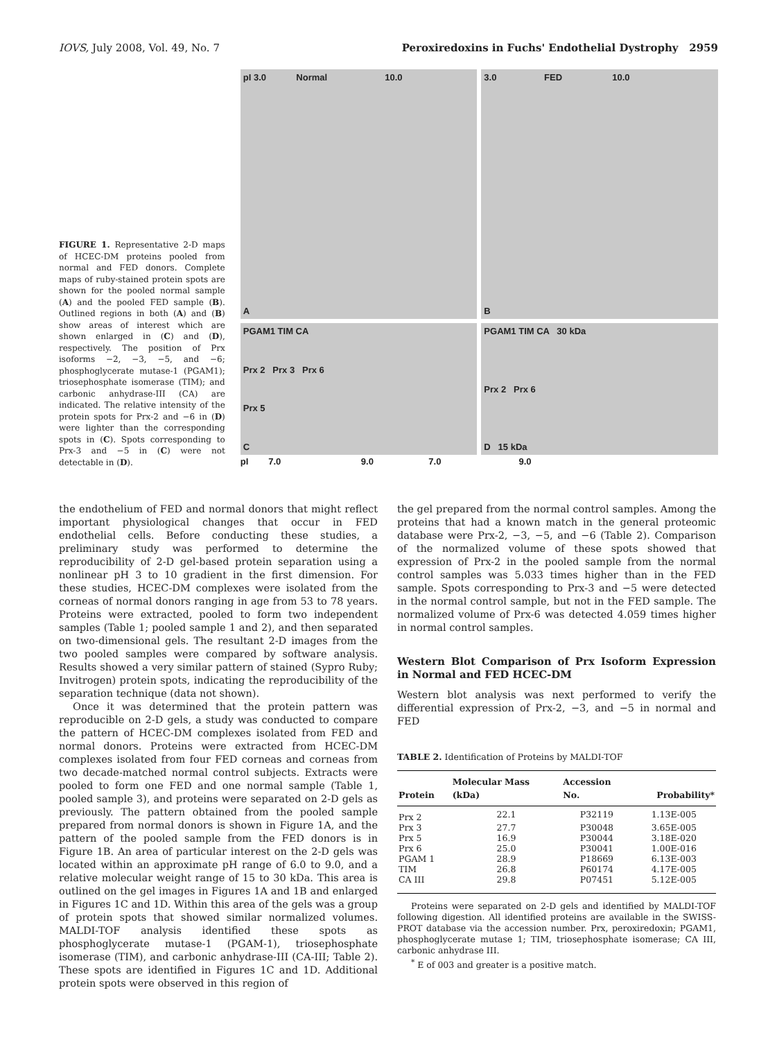IOVS, July 2008, Vol. 49, No. 7 Peroxiredoxins in Fuchs' Endothelial Dystrophy 2959
FIGURE 1. Representative 2-D maps of HCEC-DM proteins pooled from normal and FED donors. Complete maps of ruby-stained protein spots are shown for the pooled normal sample (A) and the pooled FED sample (B). Outlined regions in both (A) and (B) show areas of interest which are shown enlarged in (C) and (D), respectively. The position of Prx isoforms −2, −3, −5, and −6; phosphoglycerate mutase-1 (PGAM1); triosephosphate isomerase (TIM); and carbonic anhydrase-III (CA) are indicated. The relative intensity of the protein spots for Prx-2 and −6 in (D) were lighter than the corresponding spots in (C). Spots corresponding to Prx-3 and −5 in (C) were not detectable in (D).
pI 3.0 Normal 10.0
A
3.0 FED 10.0
B
PGAM1 TIM CA
Prx 2 Prx 3 Prx 6
Prx 5
C
PGAM1 TIM CA 30 kDa
Prx 2 Prx 6
D 15 kDa
pI 7.0 9.0 7.0 9.0
the endothelium of FED and normal donors that might reflect important physiological changes that occur in FED endothelial cells. Before conducting these studies, a preliminary study was performed to determine the reproducibility of 2-D gel-based protein separation using a nonlinear pH 3 to 10 gradient in the first dimension. For these studies, HCEC-DM complexes were isolated from the corneas of normal donors ranging in age from 53 to 78 years. Proteins were extracted, pooled to form two independent samples (Table 1; pooled sample 1 and 2), and then separated on two-dimensional gels. The resultant 2-D images from the two pooled samples were compared by software analysis. Results showed a very similar pattern of stained (Sypro Ruby; Invitrogen) protein spots, indicating the reproducibility of the separation technique (data not shown).
Once it was determined that the protein pattern was reproducible on 2-D gels, a study was conducted to compare the pattern of HCEC-DM complexes isolated from FED and normal donors. Proteins were extracted from HCEC-DM complexes isolated from four FED corneas and corneas from two decade-matched normal control subjects. Extracts were pooled to form one FED and one normal sample (Table 1, pooled sample 3), and proteins were separated on 2-D gels as previously. The pattern obtained from the pooled sample prepared from normal donors is shown in Figure 1A, and the pattern of the pooled sample from the FED donors is in Figure 1B. An area of particular interest on the 2-D gels was located within an approximate pH range of 6.0 to 9.0, and a relative molecular weight range of 15 to 30 kDa. This area is outlined on the gel images in Figures 1A and 1B and enlarged in Figures 1C and 1D. Within this area of the gels was a group of protein spots that showed similar normalized volumes. MALDI-TOF analysis identified these spots as phosphoglycerate mutase-1 (PGAM-1), triosephosphate isomerase (TIM), and carbonic anhydrase-III (CA-III; Table 2). These spots are identified in Figures 1C and 1D. Additional protein spots were observed in this region of
the gel prepared from the normal control samples. Among the proteins that had a known match in the general proteomic database were Prx-2, −3, −5, and −6 (Table 2). Comparison of the normalized volume of these spots showed that expression of Prx-2 in the pooled sample from the normal control samples was 5.033 times higher than in the FED sample. Spots corresponding to Prx-3 and −5 were detected in the normal control sample, but not in the FED sample. The normalized volume of Prx-6 was detected 4.059 times higher in normal control samples.
Western Blot Comparison of Prx Isoform Expression in Normal and FED HCEC-DM
Western blot analysis was next performed to verify the differential expression of Prx-2, −3, and −5 in normal and FED
TABLE 2. Identification of Proteins by MALDI-TOF
| Protein | Molecular Mass (kDa) | Accession No. | Probability* |
| --- | --- | --- | --- |
| Prx 2 | 22.1 | P32119 | 1.13E-005 |
| Prx 3 | 27.7 | P30048 | 3.65E-005 |
| Prx 5 | 16.9 | P30044 | 3.18E-020 |
| Prx 6 | 25.0 | P30041 | 1.00E-016 |
| PGAM 1 | 28.9 | P18669 | 6.13E-003 |
| TIM | 26.8 | P60174 | 4.17E-005 |
| CA III | 29.8 | P07451 | 5.12E-005 |
Proteins were separated on 2-D gels and identified by MALDI-TOF following digestion. All identified proteins are available in the SWISS-PROT database via the accession number. Prx, peroxiredoxin; PGAM1, phosphoglycerate mutase 1; TIM, triosephosphate isomerase; CA III, carbonic anhydrase III.
<sup>*</sup> E of 003 and greater is a positive match.